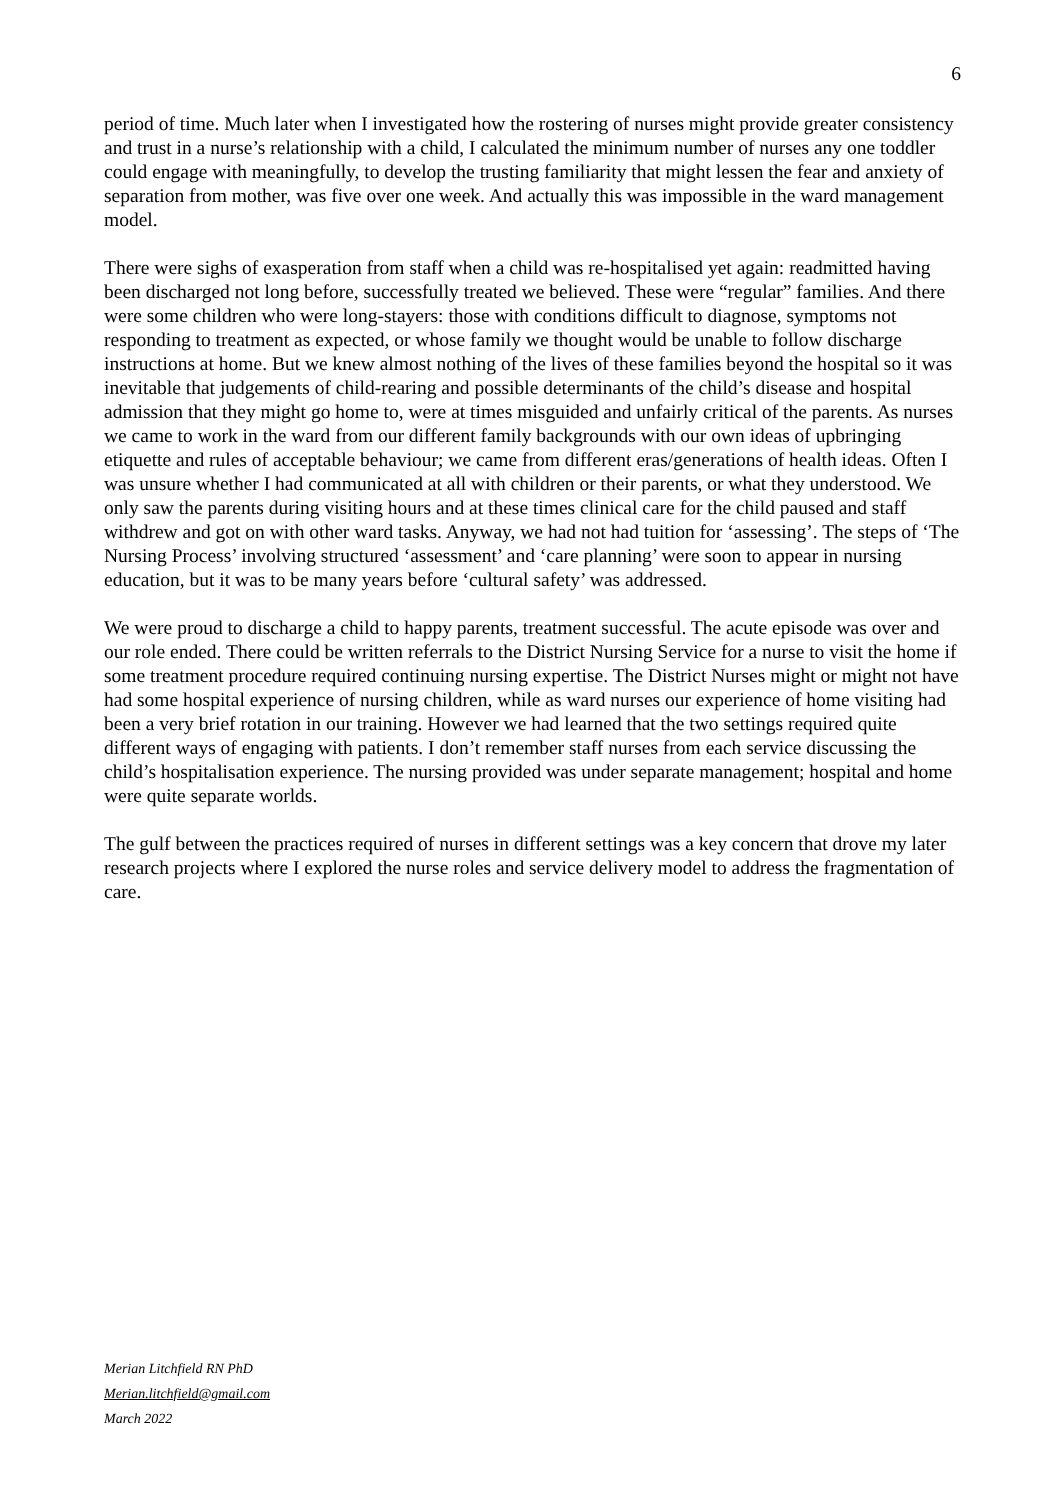6
period of time. Much later when I investigated how the rostering of nurses might provide greater consistency and trust in a nurse’s relationship with a child, I calculated the minimum number of nurses any one toddler could engage with meaningfully, to develop the trusting familiarity that might lessen the fear and anxiety of separation from mother, was five over one week. And actually this was impossible in the ward management model.
There were sighs of exasperation from staff when a child was re-hospitalised yet again: readmitted having been discharged not long before, successfully treated we believed. These were “regular” families. And there were some children who were long-stayers: those with conditions difficult to diagnose, symptoms not responding to treatment as expected, or whose family we thought would be unable to follow discharge instructions at home. But we knew almost nothing of the lives of these families beyond the hospital so it was inevitable that judgements of child-rearing and possible determinants of the child’s disease and hospital admission that they might go home to, were at times misguided and unfairly critical of the parents. As nurses we came to work in the ward from our different family backgrounds with our own ideas of upbringing etiquette and rules of acceptable behaviour; we came from different eras/generations of health ideas. Often I was unsure whether I had communicated at all with children or their parents, or what they understood. We only saw the parents during visiting hours and at these times clinical care for the child paused and staff withdrew and got on with other ward tasks. Anyway, we had not had tuition for ‘assessing’. The steps of ‘The Nursing Process’ involving structured ‘assessment’ and ‘care planning’ were soon to appear in nursing education, but it was to be many years before ‘cultural safety’ was addressed.
We were proud to discharge a child to happy parents, treatment successful. The acute episode was over and our role ended. There could be written referrals to the District Nursing Service for a nurse to visit the home if some treatment procedure required continuing nursing expertise. The District Nurses might or might not have had some hospital experience of nursing children, while as ward nurses our experience of home visiting had been a very brief rotation in our training. However we had learned that the two settings required quite different ways of engaging with patients. I don’t remember staff nurses from each service discussing the child’s hospitalisation experience. The nursing provided was under separate management; hospital and home were quite separate worlds.
The gulf between the practices required of nurses in different settings was a key concern that drove my later research projects where I explored the nurse roles and service delivery model to address the fragmentation of care.
Merian Litchfield RN PhD
Merian.litchfield@gmail.com
March 2022